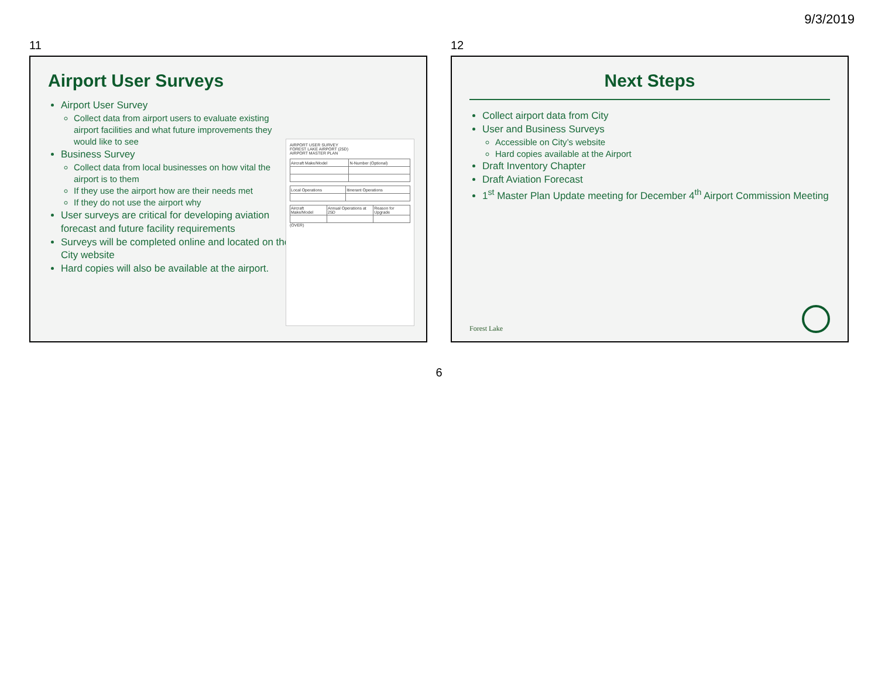9/3/2019
11
Airport User Surveys
Airport User Survey
Collect data from airport users to evaluate existing airport facilities and what future improvements they would like to see
Business Survey
Collect data from local businesses on how vital the airport is to them
If they use the airport how are their needs met
If they do not use the airport why
User surveys are critical for developing aviation forecast and future facility requirements
Surveys will be completed online and located on the City website
Hard copies will also be available at the airport.
AIRPORT USER SURVEY
FOREST LAKE AIRPORT (25D)
AIRPORT MASTER PLAN
| Aircraft Make/Model | N-Number (Optional) |
| Local Operations | Itinerant Operations |
| Aircraft Make/Model | Annual Operations at 25D | Reason for Upgrade |
(OVER)
12
Next Steps
Collect airport data from City
User and Business Surveys
Accessible on City’s website
Hard copies available at the Airport
Draft Inventory Chapter
Draft Aviation Forecast
1<sup>st</sup> Master Plan Update meeting for December 4<sup>th</sup> Airport Commission Meeting
Forest Lake
6